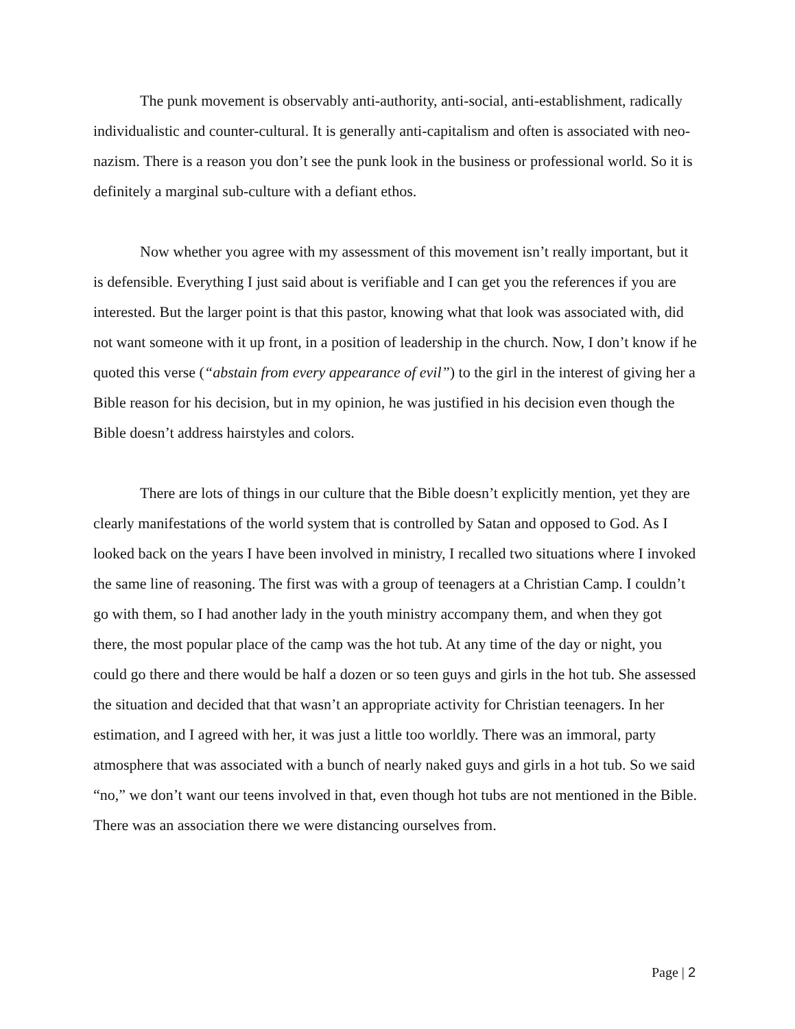The punk movement is observably anti-authority, anti-social, anti-establishment, radically individualistic and counter-cultural. It is generally anti-capitalism and often is associated with neo-nazism. There is a reason you don’t see the punk look in the business or professional world. So it is definitely a marginal sub-culture with a defiant ethos.
Now whether you agree with my assessment of this movement isn’t really important, but it is defensible. Everything I just said about is verifiable and I can get you the references if you are interested. But the larger point is that this pastor, knowing what that look was associated with, did not want someone with it up front, in a position of leadership in the church. Now, I don’t know if he quoted this verse (“abstain from every appearance of evil”) to the girl in the interest of giving her a Bible reason for his decision, but in my opinion, he was justified in his decision even though the Bible doesn’t address hairstyles and colors.
There are lots of things in our culture that the Bible doesn’t explicitly mention, yet they are clearly manifestations of the world system that is controlled by Satan and opposed to God. As I looked back on the years I have been involved in ministry, I recalled two situations where I invoked the same line of reasoning. The first was with a group of teenagers at a Christian Camp. I couldn’t go with them, so I had another lady in the youth ministry accompany them, and when they got there, the most popular place of the camp was the hot tub. At any time of the day or night, you could go there and there would be half a dozen or so teen guys and girls in the hot tub. She assessed the situation and decided that that wasn’t an appropriate activity for Christian teenagers. In her estimation, and I agreed with her, it was just a little too worldly. There was an immoral, party atmosphere that was associated with a bunch of nearly naked guys and girls in a hot tub. So we said “no,” we don’t want our teens involved in that, even though hot tubs are not mentioned in the Bible. There was an association there we were distancing ourselves from.
Page | 2